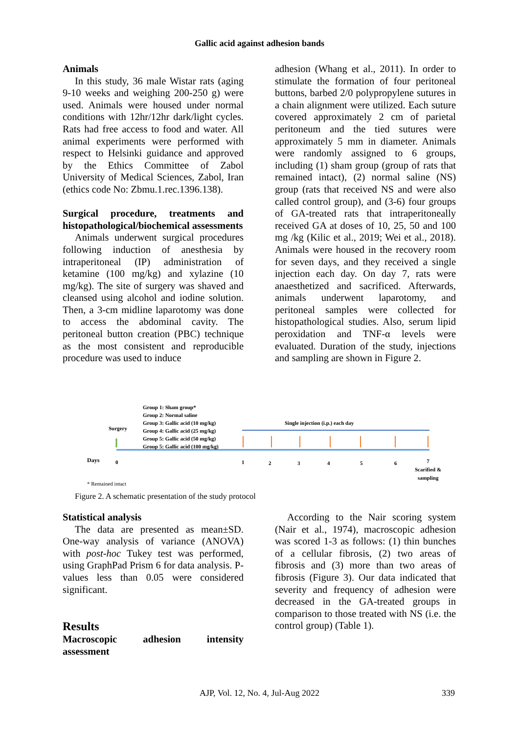Gallic acid against adhesion bands
Animals
In this study, 36 male Wistar rats (aging 9-10 weeks and weighing 200-250 g) were used. Animals were housed under normal conditions with 12hr/12hr dark/light cycles. Rats had free access to food and water. All animal experiments were performed with respect to Helsinki guidance and approved by the Ethics Committee of Zabol University of Medical Sciences, Zabol, Iran (ethics code No: Zbmu.1.rec.1396.138).
Surgical procedure, treatments and histopathological/biochemical assessments
Animals underwent surgical procedures following induction of anesthesia by intraperitoneal (IP) administration of ketamine (100 mg/kg) and xylazine (10 mg/kg). The site of surgery was shaved and cleansed using alcohol and iodine solution. Then, a 3-cm midline laparotomy was done to access the abdominal cavity. The peritoneal button creation (PBC) technique as the most consistent and reproducible procedure was used to induce
adhesion (Whang et al., 2011). In order to stimulate the formation of four peritoneal buttons, barbed 2/0 polypropylene sutures in a chain alignment were utilized. Each suture covered approximately 2 cm of parietal peritoneum and the tied sutures were approximately 5 mm in diameter. Animals were randomly assigned to 6 groups, including (1) sham group (group of rats that remained intact), (2) normal saline (NS) group (rats that received NS and were also called control group), and (3-6) four groups of GA-treated rats that intraperitoneally received GA at doses of 10, 25, 50 and 100 mg /kg (Kilic et al., 2019; Wei et al., 2018). Animals were housed in the recovery room for seven days, and they received a single injection each day. On day 7, rats were anaesthetized and sacrificed. Afterwards, animals underwent laparotomy, and peritoneal samples were collected for histopathological studies. Also, serum lipid peroxidation and TNF-α levels were evaluated. Duration of the study, injections and sampling are shown in Figure 2.
Group 1: Sham group*
Group 2: Normal saline
Group 3: Gallic acid (10 mg/kg)
Group 4: Gallic acid (25 mg/kg)
Group 5: Gallic acid (50 mg/kg)
Group 5: Gallic acid (100 mg/kg)
Surgery
Single injection (i.p.) each day
Days 0 1 2 3 4 5 6
7
Scarified &
sampling
* Remained intact
Figure 2. A schematic presentation of the study protocol
Statistical analysis
The data are presented as mean±SD. One-way analysis of variance (ANOVA) with post-hoc Tukey test was performed, using GraphPad Prism 6 for data analysis. P-values less than 0.05 were considered significant.
Results
Macroscopic adhesion intensity assessment
According to the Nair scoring system (Nair et al., 1974), macroscopic adhesion was scored 1-3 as follows: (1) thin bunches of a cellular fibrosis, (2) two areas of fibrosis and (3) more than two areas of fibrosis (Figure 3). Our data indicated that severity and frequency of adhesion were decreased in the GA-treated groups in comparison to those treated with NS (i.e. the control group) (Table 1).
AJP, Vol. 12, No. 4, Jul-Aug 2022 339